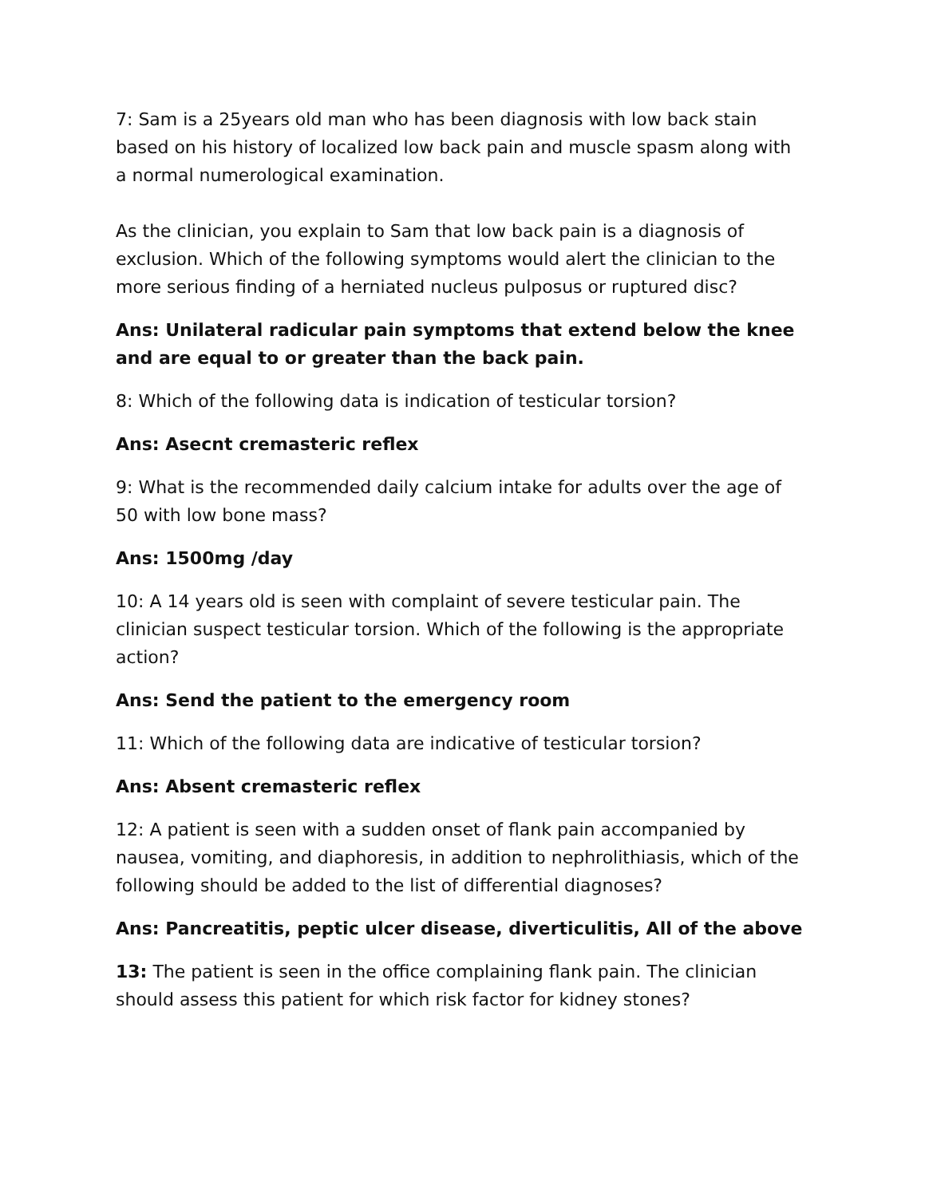7: Sam is a 25years old man who has been diagnosis with low back stain based on his history of localized low back pain and muscle spasm along with a normal numerological examination.
As the clinician, you explain to Sam that low back pain is a diagnosis of exclusion. Which of the following symptoms would alert the clinician to the more serious finding of a herniated nucleus pulposus or ruptured disc?
Ans: Unilateral radicular pain symptoms that extend below the knee and are equal to or greater than the back pain.
8: Which of the following data is indication of testicular torsion?
Ans: Asecnt cremasteric reflex
9: What is the recommended daily calcium intake for adults over the age of 50 with low bone mass?
Ans: 1500mg /day
10: A 14 years old is seen with complaint of severe testicular pain. The clinician suspect testicular torsion. Which of the following is the appropriate action?
Ans: Send the patient to the emergency room
11: Which of the following data are indicative of testicular torsion?
Ans: Absent cremasteric reflex
12: A patient is seen with a sudden onset of flank pain accompanied by nausea, vomiting, and diaphoresis, in addition to nephrolithiasis, which of the following should be added to the list of differential diagnoses?
Ans: Pancreatitis, peptic ulcer disease, diverticulitis, All of the above
13: The patient is seen in the office complaining flank pain. The clinician should assess this patient for which risk factor for kidney stones?